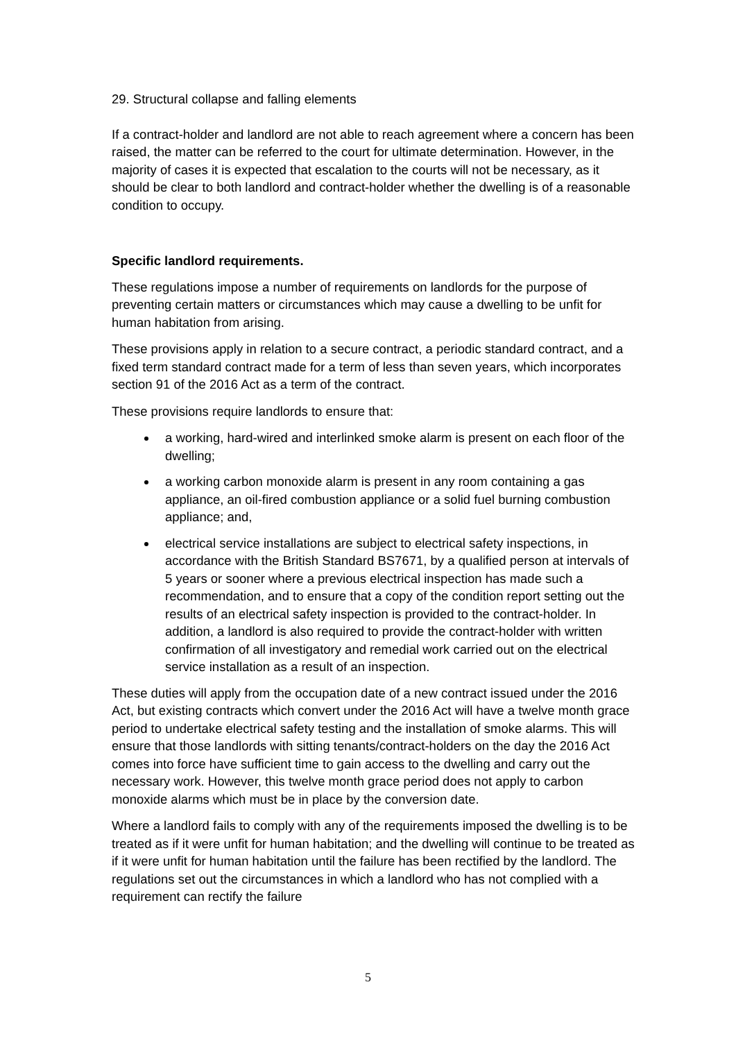29. Structural collapse and falling elements
If a contract-holder and landlord are not able to reach agreement where a concern has been raised, the matter can be referred to the court for ultimate determination. However, in the majority of cases it is expected that escalation to the courts will not be necessary, as it should be clear to both landlord and contract-holder whether the dwelling is of a reasonable condition to occupy.
Specific landlord requirements.
These regulations impose a number of requirements on landlords for the purpose of preventing certain matters or circumstances which may cause a dwelling to be unfit for human habitation from arising.
These provisions apply in relation to a secure contract, a periodic standard contract, and a fixed term standard contract made for a term of less than seven years, which incorporates section 91 of the 2016 Act as a term of the contract.
These provisions require landlords to ensure that:
a working, hard-wired and interlinked smoke alarm is present on each floor of the dwelling;
a working carbon monoxide alarm is present in any room containing a gas appliance, an oil-fired combustion appliance or a solid fuel burning combustion appliance; and,
electrical service installations are subject to electrical safety inspections, in accordance with the British Standard BS7671, by a qualified person at intervals of 5 years or sooner where a previous electrical inspection has made such a recommendation, and to ensure that a copy of the condition report setting out the results of an electrical safety inspection is provided to the contract-holder. In addition, a landlord is also required to provide the contract-holder with written confirmation of all investigatory and remedial work carried out on the electrical service installation as a result of an inspection.
These duties will apply from the occupation date of a new contract issued under the 2016 Act, but existing contracts which convert under the 2016 Act will have a twelve month grace period to undertake electrical safety testing and the installation of smoke alarms. This will ensure that those landlords with sitting tenants/contract-holders on the day the 2016 Act comes into force have sufficient time to gain access to the dwelling and carry out the necessary work. However, this twelve month grace period does not apply to carbon monoxide alarms which must be in place by the conversion date.
Where a landlord fails to comply with any of the requirements imposed the dwelling is to be treated as if it were unfit for human habitation; and the dwelling will continue to be treated as if it were unfit for human habitation until the failure has been rectified by the landlord. The regulations set out the circumstances in which a landlord who has not complied with a requirement can rectify the failure
5